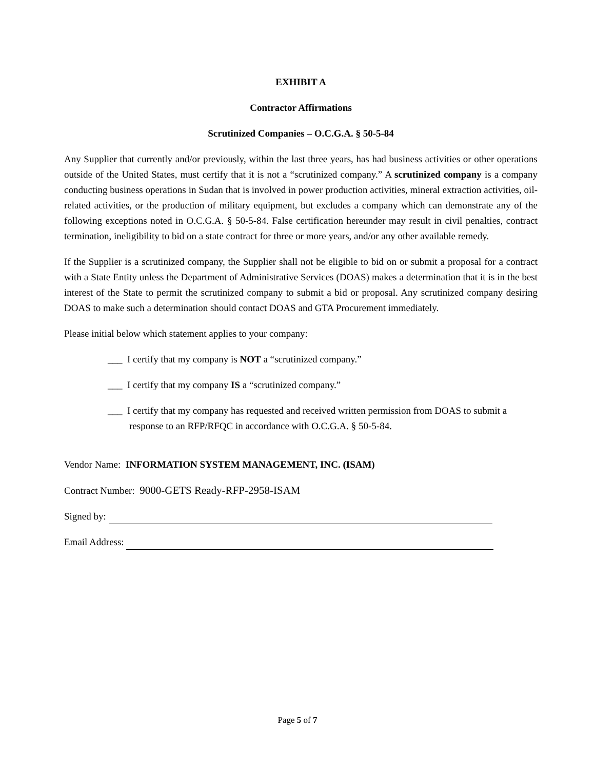EXHIBIT A
Contractor Affirmations
Scrutinized Companies – O.C.G.A. § 50-5-84
Any Supplier that currently and/or previously, within the last three years, has had business activities or other operations outside of the United States, must certify that it is not a “scrutinized company.” A scrutinized company is a company conducting business operations in Sudan that is involved in power production activities, mineral extraction activities, oil-related activities, or the production of military equipment, but excludes a company which can demonstrate any of the following exceptions noted in O.C.G.A. § 50-5-84. False certification hereunder may result in civil penalties, contract termination, ineligibility to bid on a state contract for three or more years, and/or any other available remedy.
If the Supplier is a scrutinized company, the Supplier shall not be eligible to bid on or submit a proposal for a contract with a State Entity unless the Department of Administrative Services (DOAS) makes a determination that it is in the best interest of the State to permit the scrutinized company to submit a bid or proposal. Any scrutinized company desiring DOAS to make such a determination should contact DOAS and GTA Procurement immediately.
Please initial below which statement applies to your company:
___ I certify that my company is NOT a “scrutinized company.”
___ I certify that my company IS a “scrutinized company.”
___ I certify that my company has requested and received written permission from DOAS to submit a response to an RFP/RFQC in accordance with O.C.G.A. § 50-5-84.
Vendor Name: INFORMATION SYSTEM MANAGEMENT, INC. (ISAM)
Contract Number: 9000-GETS Ready-RFP-2958-ISAM
Signed by:
Email Address:
Page 5 of 7